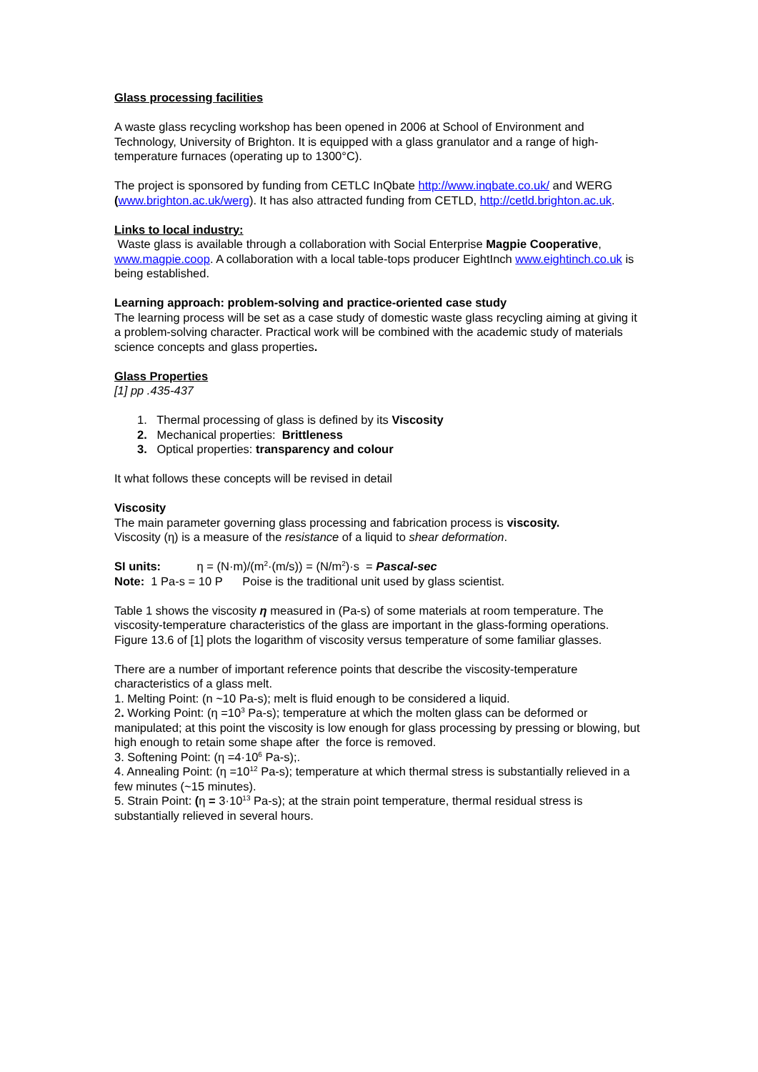Glass processing facilities
A waste glass recycling workshop has been opened in 2006 at School of Environment and Technology, University of Brighton. It is equipped with a glass granulator and a range of high-temperature furnaces (operating up to 1300°C).
The project is sponsored by funding from CETLC InQbate http://www.inqbate.co.uk/ and WERG (www.brighton.ac.uk/werg). It has also attracted funding from CETLD, http://cetld.brighton.ac.uk.
Links to local industry:
Waste glass is available through a collaboration with Social Enterprise Magpie Cooperative, www.magpie.coop. A collaboration with a local table-tops producer EightInch www.eightinch.co.uk is being established.
Learning approach: problem-solving and practice-oriented case study
The learning process will be set as a case study of domestic waste glass recycling aiming at giving it a problem-solving character. Practical work will be combined with the academic study of materials science concepts and glass properties.
Glass Properties
[1] pp .435-437
1. Thermal processing of glass is defined by its Viscosity
2. Mechanical properties: Brittleness
3. Optical properties: transparency and colour
It what follows these concepts will be revised in detail
Viscosity
The main parameter governing glass processing and fabrication process is viscosity.
Viscosity (η) is a measure of the resistance of a liquid to shear deformation.
SI units: η = (N·m)/(m<sup>2</sup>·(m/s)) = (N/m<sup>2</sup>)·s = Pascal-sec
Note: 1 Pa-s = 10 P Poise is the traditional unit used by glass scientist.
Table 1 shows the viscosity η measured in (Pa-s) of some materials at room temperature. The viscosity-temperature characteristics of the glass are important in the glass-forming operations. Figure 13.6 of [1] plots the logarithm of viscosity versus temperature of some familiar glasses.
There are a number of important reference points that describe the viscosity-temperature characteristics of a glass melt.
1. Melting Point: (n ~10 Pa-s); melt is fluid enough to be considered a liquid.
2. Working Point: (η =10<sup>3</sup> Pa-s); temperature at which the molten glass can be deformed or manipulated; at this point the viscosity is low enough for glass processing by pressing or blowing, but high enough to retain some shape after the force is removed.
3. Softening Point: (η =4·10<sup>6</sup> Pa-s);.
4. Annealing Point: (η =10<sup>12</sup> Pa-s); temperature at which thermal stress is substantially relieved in a few minutes (~15 minutes).
5. Strain Point: (η = 3·10<sup>13</sup> Pa-s); at the strain point temperature, thermal residual stress is substantially relieved in several hours.